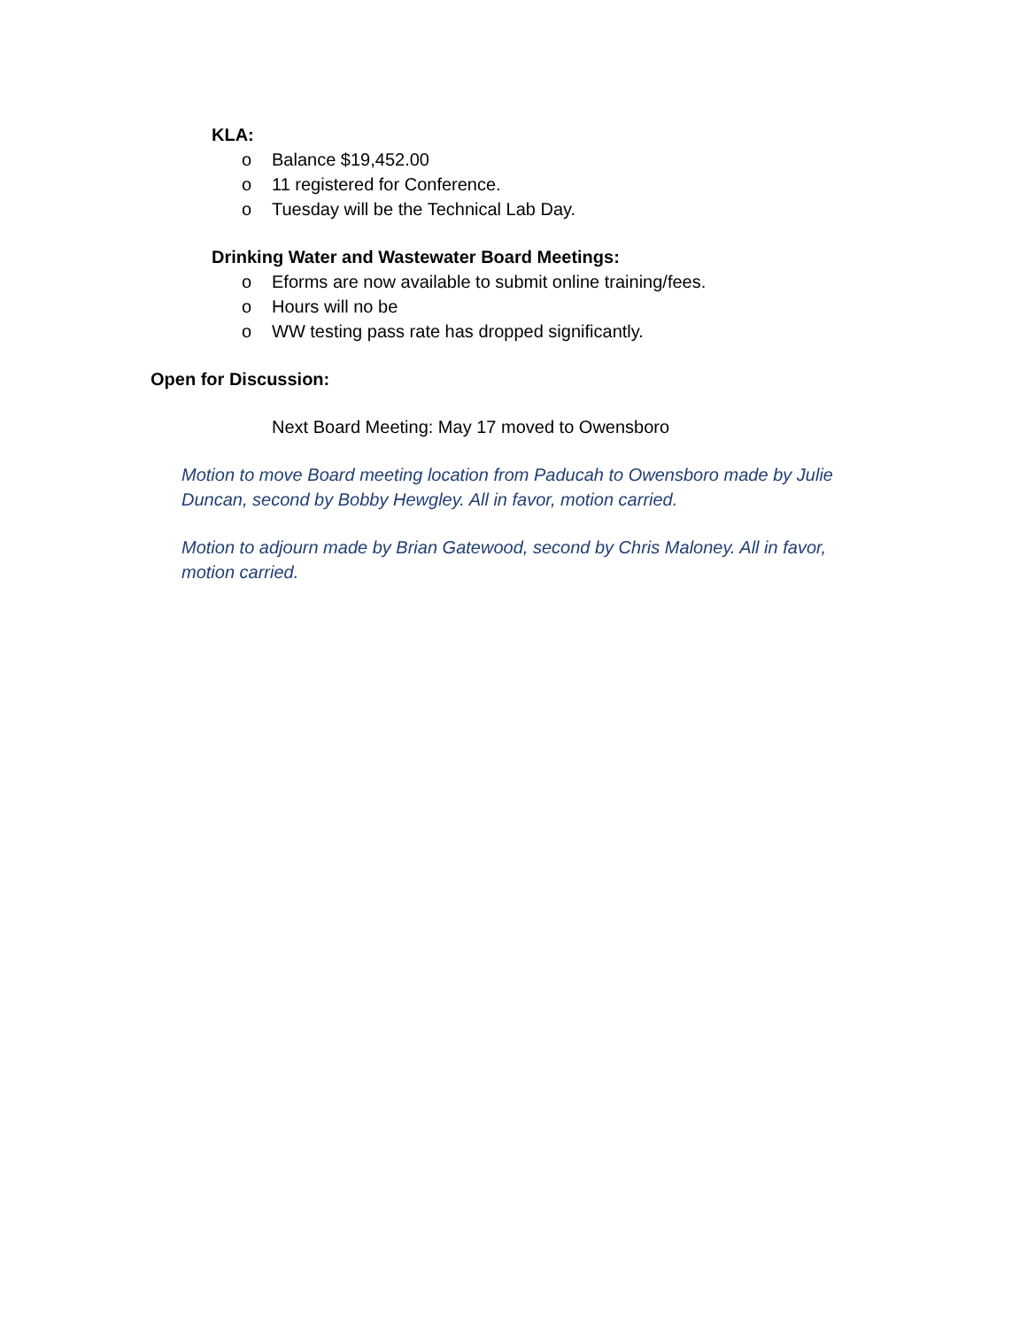KLA:
o Balance $19,452.00
o 11 registered for Conference.
o Tuesday will be the Technical Lab Day.
Drinking Water and Wastewater Board Meetings:
o Eforms are now available to submit online training/fees.
o Hours will no be
o WW testing pass rate has dropped significantly.
Open for Discussion:
Next Board Meeting: May 17 moved to Owensboro
Motion to move Board meeting location from Paducah to Owensboro made by Julie Duncan, second by Bobby Hewgley. All in favor, motion carried.
Motion to adjourn made by Brian Gatewood, second by Chris Maloney. All in favor, motion carried.